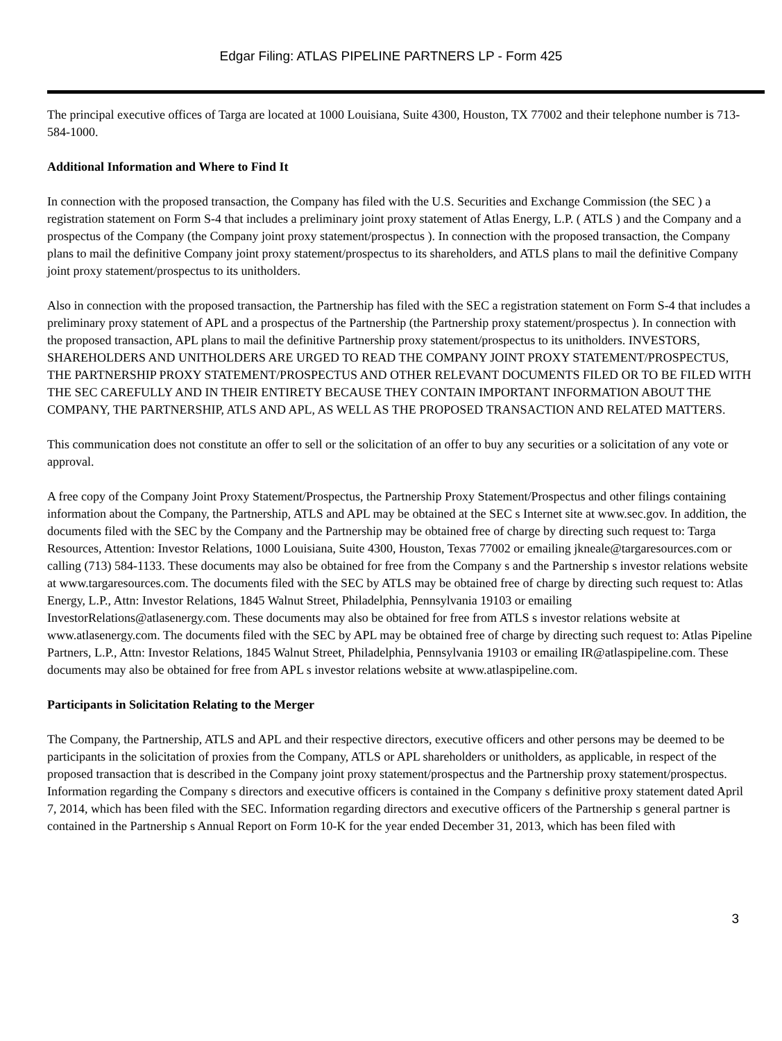Edgar Filing: ATLAS PIPELINE PARTNERS LP - Form 425
The principal executive offices of Targa are located at 1000 Louisiana, Suite 4300, Houston, TX 77002 and their telephone number is 713-584-1000.
Additional Information and Where to Find It
In connection with the proposed transaction, the Company has filed with the U.S. Securities and Exchange Commission (the SEC ) a registration statement on Form S-4 that includes a preliminary joint proxy statement of Atlas Energy, L.P. ( ATLS ) and the Company and a prospectus of the Company (the Company joint proxy statement/prospectus ). In connection with the proposed transaction, the Company plans to mail the definitive Company joint proxy statement/prospectus to its shareholders, and ATLS plans to mail the definitive Company joint proxy statement/prospectus to its unitholders.
Also in connection with the proposed transaction, the Partnership has filed with the SEC a registration statement on Form S-4 that includes a preliminary proxy statement of APL and a prospectus of the Partnership (the Partnership proxy statement/prospectus ). In connection with the proposed transaction, APL plans to mail the definitive Partnership proxy statement/prospectus to its unitholders. INVESTORS, SHAREHOLDERS AND UNITHOLDERS ARE URGED TO READ THE COMPANY JOINT PROXY STATEMENT/PROSPECTUS, THE PARTNERSHIP PROXY STATEMENT/PROSPECTUS AND OTHER RELEVANT DOCUMENTS FILED OR TO BE FILED WITH THE SEC CAREFULLY AND IN THEIR ENTIRETY BECAUSE THEY CONTAIN IMPORTANT INFORMATION ABOUT THE COMPANY, THE PARTNERSHIP, ATLS AND APL, AS WELL AS THE PROPOSED TRANSACTION AND RELATED MATTERS.
This communication does not constitute an offer to sell or the solicitation of an offer to buy any securities or a solicitation of any vote or approval.
A free copy of the Company Joint Proxy Statement/Prospectus, the Partnership Proxy Statement/Prospectus and other filings containing information about the Company, the Partnership, ATLS and APL may be obtained at the SEC s Internet site at www.sec.gov. In addition, the documents filed with the SEC by the Company and the Partnership may be obtained free of charge by directing such request to: Targa Resources, Attention: Investor Relations, 1000 Louisiana, Suite 4300, Houston, Texas 77002 or emailing jkneale@targaresources.com or calling (713) 584-1133. These documents may also be obtained for free from the Company s and the Partnership s investor relations website at www.targaresources.com. The documents filed with the SEC by ATLS may be obtained free of charge by directing such request to: Atlas Energy, L.P., Attn: Investor Relations, 1845 Walnut Street, Philadelphia, Pennsylvania 19103 or emailing InvestorRelations@atlasenergy.com. These documents may also be obtained for free from ATLS s investor relations website at www.atlasenergy.com. The documents filed with the SEC by APL may be obtained free of charge by directing such request to: Atlas Pipeline Partners, L.P., Attn: Investor Relations, 1845 Walnut Street, Philadelphia, Pennsylvania 19103 or emailing IR@atlaspipeline.com. These documents may also be obtained for free from APL s investor relations website at www.atlaspipeline.com.
Participants in Solicitation Relating to the Merger
The Company, the Partnership, ATLS and APL and their respective directors, executive officers and other persons may be deemed to be participants in the solicitation of proxies from the Company, ATLS or APL shareholders or unitholders, as applicable, in respect of the proposed transaction that is described in the Company joint proxy statement/prospectus and the Partnership proxy statement/prospectus. Information regarding the Company s directors and executive officers is contained in the Company s definitive proxy statement dated April 7, 2014, which has been filed with the SEC. Information regarding directors and executive officers of the Partnership s general partner is contained in the Partnership s Annual Report on Form 10-K for the year ended December 31, 2013, which has been filed with
3